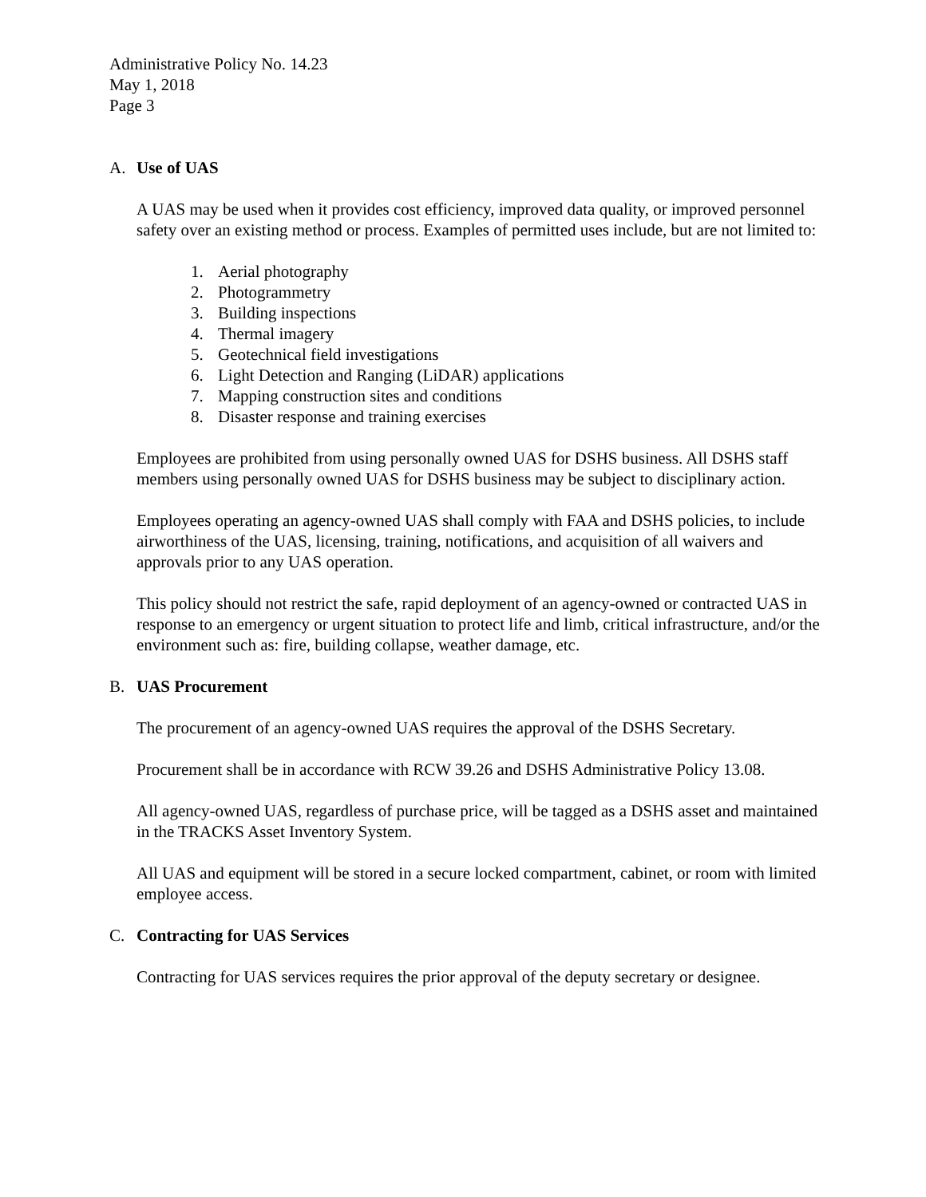Administrative Policy No. 14.23
May 1, 2018
Page 3
A. Use of UAS
A UAS may be used when it provides cost efficiency, improved data quality, or improved personnel safety over an existing method or process. Examples of permitted uses include, but are not limited to:
1. Aerial photography
2. Photogrammetry
3. Building inspections
4. Thermal imagery
5. Geotechnical field investigations
6. Light Detection and Ranging (LiDAR) applications
7. Mapping construction sites and conditions
8. Disaster response and training exercises
Employees are prohibited from using personally owned UAS for DSHS business. All DSHS staff members using personally owned UAS for DSHS business may be subject to disciplinary action.
Employees operating an agency-owned UAS shall comply with FAA and DSHS policies, to include airworthiness of the UAS, licensing, training, notifications, and acquisition of all waivers and approvals prior to any UAS operation.
This policy should not restrict the safe, rapid deployment of an agency-owned or contracted UAS in response to an emergency or urgent situation to protect life and limb, critical infrastructure, and/or the environment such as: fire, building collapse, weather damage, etc.
B. UAS Procurement
The procurement of an agency-owned UAS requires the approval of the DSHS Secretary.
Procurement shall be in accordance with RCW 39.26 and DSHS Administrative Policy 13.08.
All agency-owned UAS, regardless of purchase price, will be tagged as a DSHS asset and maintained in the TRACKS Asset Inventory System.
All UAS and equipment will be stored in a secure locked compartment, cabinet, or room with limited employee access.
C. Contracting for UAS Services
Contracting for UAS services requires the prior approval of the deputy secretary or designee.